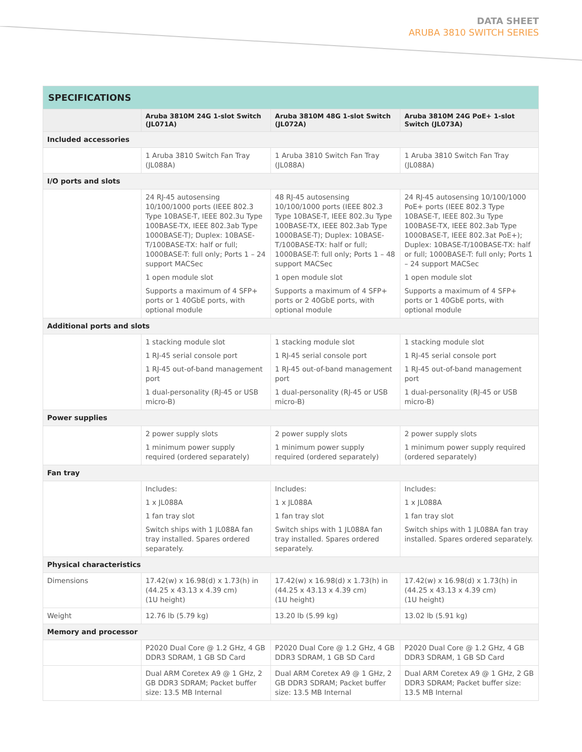DATA SHEET
ARUBA 3810 SWITCH SERIES
| SPECIFICATIONS | | | |
| --- | --- | --- | --- |
| | Aruba 3810M 24G 1-slot Switch (JL071A) | Aruba 3810M 48G 1-slot Switch (JL072A) | Aruba 3810M 24G PoE+ 1-slot Switch (JL073A) |
| Included accessories | | | |
| | 1 Aruba 3810 Switch Fan Tray (JL088A) | 1 Aruba 3810 Switch Fan Tray (JL088A) | 1 Aruba 3810 Switch Fan Tray (JL088A) |
| I/O ports and slots | | | |
| | 24 RJ-45 autosensing 10/100/1000 ports (IEEE 802.3 Type 10BASE-T, IEEE 802.3u Type 100BASE-TX, IEEE 802.3ab Type 1000BASE-T); Duplex: 10BASE-T/100BASE-TX: half or full; 1000BASE-T: full only; Ports 1 – 24 support MACSec 1 open module slot Supports a maximum of 4 SFP+ ports or 1 40GbE ports, with optional module | 48 RJ-45 autosensing 10/100/1000 ports (IEEE 802.3 Type 10BASE-T, IEEE 802.3u Type 100BASE-TX, IEEE 802.3ab Type 1000BASE-T); Duplex: 10BASE-T/100BASE-TX: half or full; 1000BASE-T: full only; Ports 1 – 48 support MACSec 1 open module slot Supports a maximum of 4 SFP+ ports or 2 40GbE ports, with optional module | 24 RJ-45 autosensing 10/100/1000 PoE+ ports (IEEE 802.3 Type 10BASE-T, IEEE 802.3u Type 100BASE-TX, IEEE 802.3ab Type 1000BASE-T, IEEE 802.3at PoE+); Duplex: 10BASE-T/100BASE-TX: half or full; 1000BASE-T: full only; Ports 1 – 24 support MACSec 1 open module slot Supports a maximum of 4 SFP+ ports or 1 40GbE ports, with optional module |
| Additional ports and slots | | | |
| | 1 stacking module slot 1 RJ-45 serial console port 1 RJ-45 out-of-band management port 1 dual-personality (RJ-45 or USB micro-B) | 1 stacking module slot 1 RJ-45 serial console port 1 RJ-45 out-of-band management port 1 dual-personality (RJ-45 or USB micro-B) | 1 stacking module slot 1 RJ-45 serial console port 1 RJ-45 out-of-band management port 1 dual-personality (RJ-45 or USB micro-B) |
| Power supplies | | | |
| | 2 power supply slots 1 minimum power supply required (ordered separately) | 2 power supply slots 1 minimum power supply required (ordered separately) | 2 power supply slots 1 minimum power supply required (ordered separately) |
| Fan tray | | | |
| | Includes: 1 x JL088A 1 fan tray slot Switch ships with 1 JL088A fan tray installed. Spares ordered separately. | Includes: 1 x JL088A 1 fan tray slot Switch ships with 1 JL088A fan tray installed. Spares ordered separately. | Includes: 1 x JL088A 1 fan tray slot Switch ships with 1 JL088A fan tray installed. Spares ordered separately. |
| Physical characteristics | | | |
| Dimensions | 17.42(w) x 16.98(d) x 1.73(h) in (44.25 x 43.13 x 4.39 cm) (1U height) | 17.42(w) x 16.98(d) x 1.73(h) in (44.25 x 43.13 x 4.39 cm) (1U height) | 17.42(w) x 16.98(d) x 1.73(h) in (44.25 x 43.13 x 4.39 cm) (1U height) |
| Weight | 12.76 lb (5.79 kg) | 13.20 lb (5.99 kg) | 13.02 lb (5.91 kg) |
| Memory and processor | | | |
| | P2020 Dual Core @ 1.2 GHz, 4 GB DDR3 SDRAM, 1 GB SD Card | P2020 Dual Core @ 1.2 GHz, 4 GB DDR3 SDRAM, 1 GB SD Card | P2020 Dual Core @ 1.2 GHz, 4 GB DDR3 SDRAM, 1 GB SD Card |
| | Dual ARM Coretex A9 @ 1 GHz, 2 GB DDR3 SDRAM; Packet buffer size: 13.5 MB Internal | Dual ARM Coretex A9 @ 1 GHz, 2 GB DDR3 SDRAM; Packet buffer size: 13.5 MB Internal | Dual ARM Coretex A9 @ 1 GHz, 2 GB DDR3 SDRAM; Packet buffer size: 13.5 MB Internal |